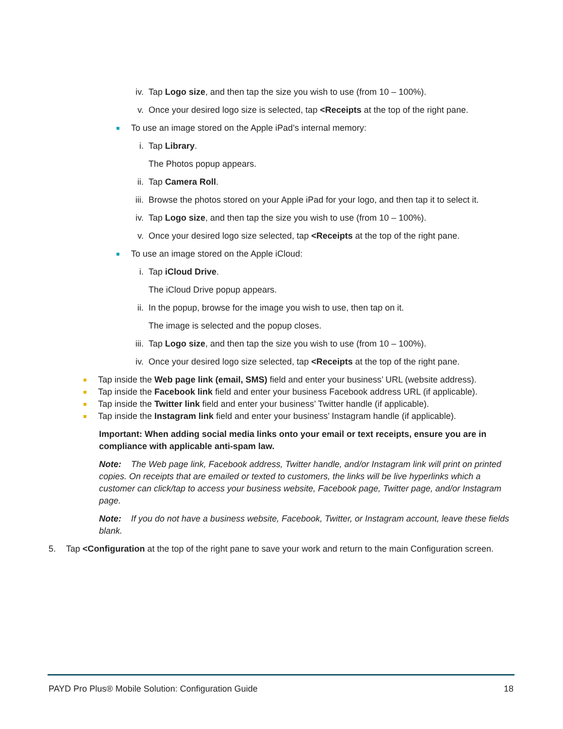iv. Tap Logo size, and then tap the size you wish to use (from 10 – 100%).
v. Once your desired logo size is selected, tap <Receipts at the top of the right pane.
To use an image stored on the Apple iPad’s internal memory:
i. Tap Library.
The Photos popup appears.
ii. Tap Camera Roll.
iii. Browse the photos stored on your Apple iPad for your logo, and then tap it to select it.
iv. Tap Logo size, and then tap the size you wish to use (from 10 – 100%).
v. Once your desired logo size selected, tap <Receipts at the top of the right pane.
To use an image stored on the Apple iCloud:
i. Tap iCloud Drive.
The iCloud Drive popup appears.
ii. In the popup, browse for the image you wish to use, then tap on it.
The image is selected and the popup closes.
iii. Tap Logo size, and then tap the size you wish to use (from 10 – 100%).
iv. Once your desired logo size selected, tap <Receipts at the top of the right pane.
Tap inside the Web page link (email, SMS) field and enter your business’ URL (website address).
Tap inside the Facebook link field and enter your business Facebook address URL (if applicable).
Tap inside the Twitter link field and enter your business’ Twitter handle (if applicable).
Tap inside the Instagram link field and enter your business’ Instagram handle (if applicable).
Important: When adding social media links onto your email or text receipts, ensure you are in compliance with applicable anti-spam law.
Note: The Web page link, Facebook address, Twitter handle, and/or Instagram link will print on printed copies. On receipts that are emailed or texted to customers, the links will be live hyperlinks which a customer can click/tap to access your business website, Facebook page, Twitter page, and/or Instagram page.
Note: If you do not have a business website, Facebook, Twitter, or Instagram account, leave these fields blank.
5. Tap <Configuration at the top of the right pane to save your work and return to the main Configuration screen.
PAYD Pro Plus® Mobile Solution: Configuration Guide 18